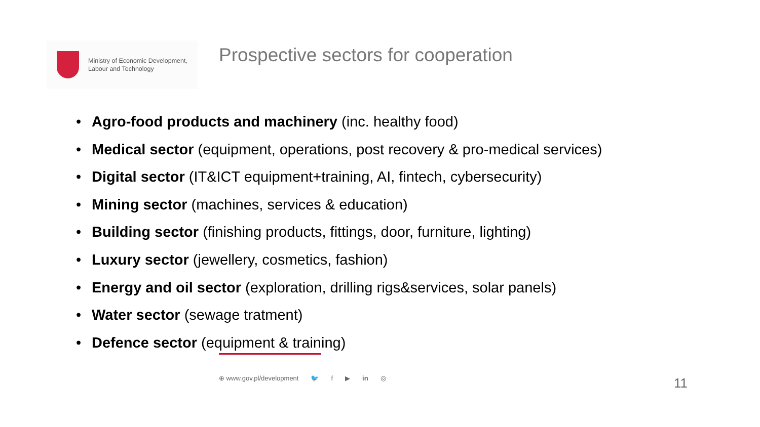Ministry of Economic Development,
Labour and Technology
Prospective sectors for cooperation
• Agro-food products and machinery (inc. healthy food)
• Medical sector (equipment, operations, post recovery & pro-medical services)
• Digital sector (IT&ICT equipment+training, AI, fintech, cybersecurity)
• Mining sector (machines, services & education)
• Building sector (finishing products, fittings, door, furniture, lighting)
• Luxury sector (jewellery, cosmetics, fashion)
• Energy and oil sector (exploration, drilling rigs&services, solar panels)
• Water sector (sewage tratment)
• Defence sector (equipment & training)
⊕ www.gov.pl/development 🐦 f ▶ in ◎
11